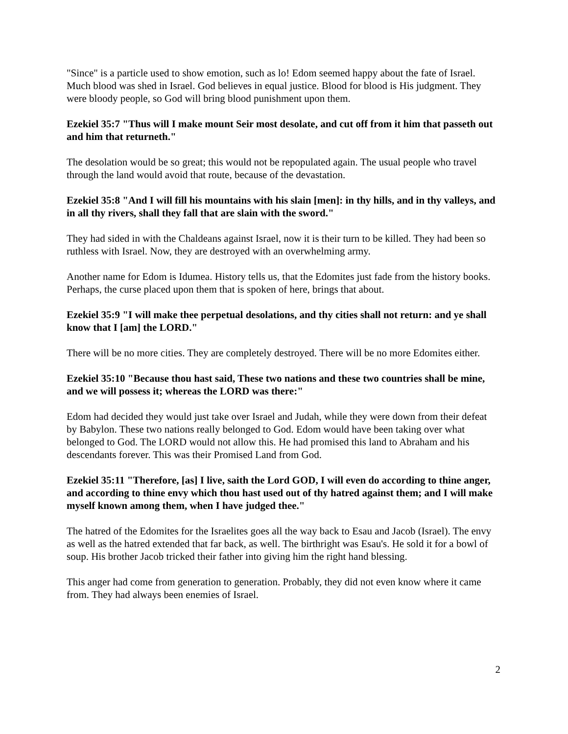"Since" is a particle used to show emotion, such as lo! Edom seemed happy about the fate of Israel. Much blood was shed in Israel. God believes in equal justice. Blood for blood is His judgment. They were bloody people, so God will bring blood punishment upon them.
Ezekiel 35:7 "Thus will I make mount Seir most desolate, and cut off from it him that passeth out and him that returneth."
The desolation would be so great; this would not be repopulated again. The usual people who travel through the land would avoid that route, because of the devastation.
Ezekiel 35:8 "And I will fill his mountains with his slain [men]: in thy hills, and in thy valleys, and in all thy rivers, shall they fall that are slain with the sword."
They had sided in with the Chaldeans against Israel, now it is their turn to be killed. They had been so ruthless with Israel. Now, they are destroyed with an overwhelming army.
Another name for Edom is Idumea. History tells us, that the Edomites just fade from the history books. Perhaps, the curse placed upon them that is spoken of here, brings that about.
Ezekiel 35:9 "I will make thee perpetual desolations, and thy cities shall not return: and ye shall know that I [am] the LORD."
There will be no more cities. They are completely destroyed. There will be no more Edomites either.
Ezekiel 35:10 "Because thou hast said, These two nations and these two countries shall be mine, and we will possess it; whereas the LORD was there:"
Edom had decided they would just take over Israel and Judah, while they were down from their defeat by Babylon. These two nations really belonged to God. Edom would have been taking over what belonged to God. The LORD would not allow this. He had promised this land to Abraham and his descendants forever. This was their Promised Land from God.
Ezekiel 35:11 "Therefore, [as] I live, saith the Lord GOD, I will even do according to thine anger, and according to thine envy which thou hast used out of thy hatred against them; and I will make myself known among them, when I have judged thee."
The hatred of the Edomites for the Israelites goes all the way back to Esau and Jacob (Israel). The envy as well as the hatred extended that far back, as well. The birthright was Esau's. He sold it for a bowl of soup. His brother Jacob tricked their father into giving him the right hand blessing.
This anger had come from generation to generation. Probably, they did not even know where it came from. They had always been enemies of Israel.
2